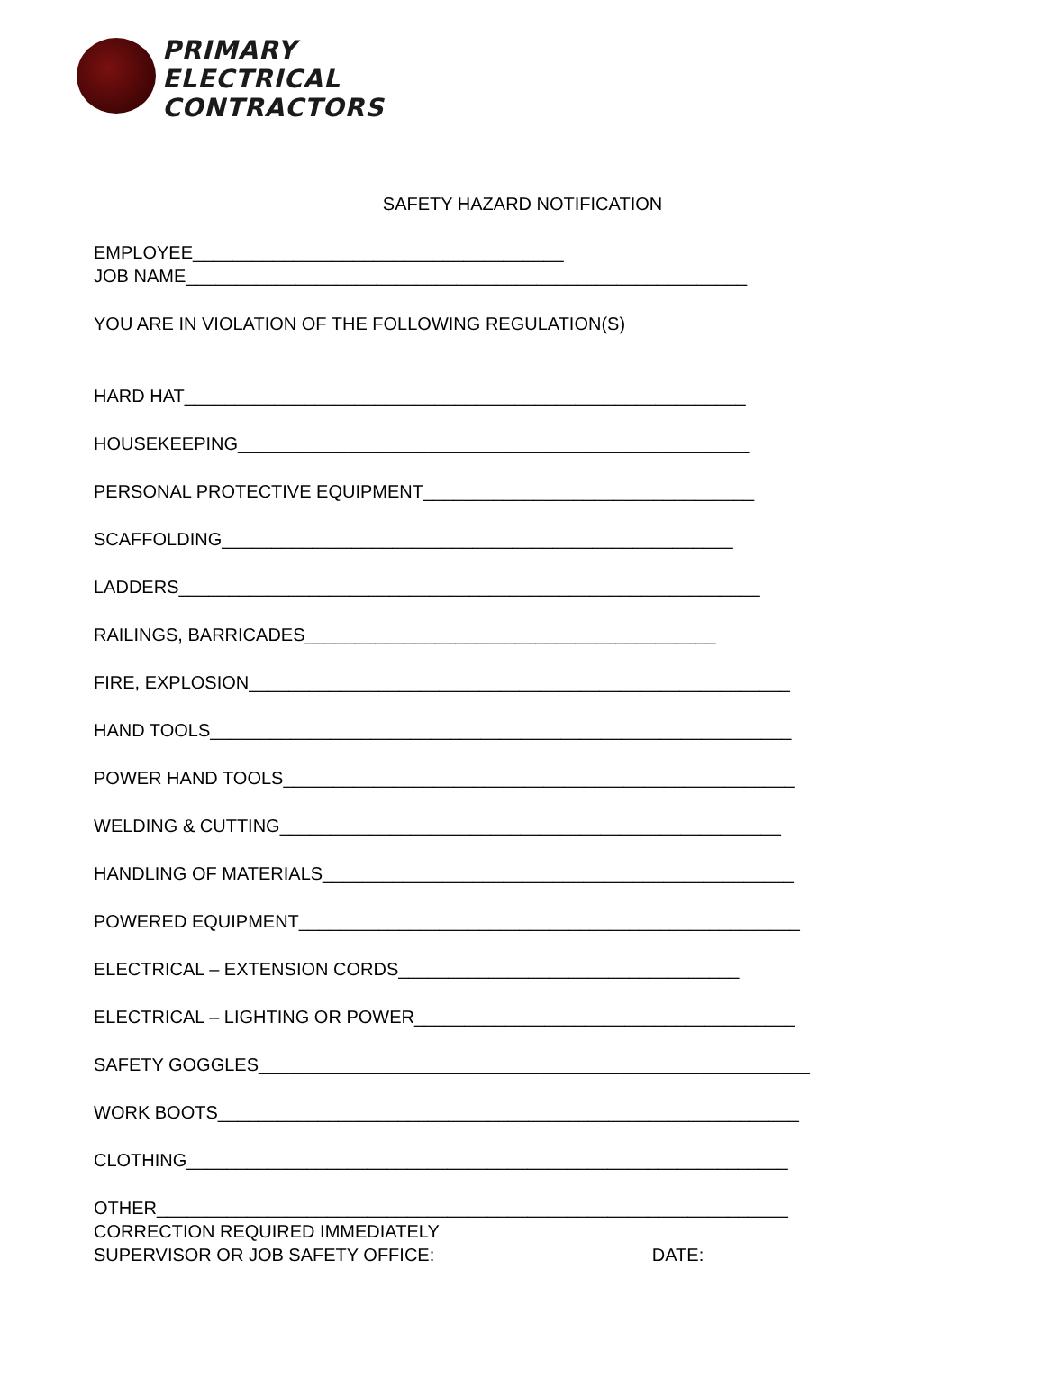PRIMARY
ELECTRICAL
CONTRACTORS
SAFETY HAZARD NOTIFICATION
EMPLOYEE_____________________________________
JOB NAME________________________________________________________
YOU ARE IN VIOLATION OF THE FOLLOWING REGULATION(S)
HARD HAT________________________________________________________
HOUSEKEEPING___________________________________________________
PERSONAL PROTECTIVE EQUIPMENT_________________________________
SCAFFOLDING___________________________________________________
LADDERS__________________________________________________________
RAILINGS, BARRICADES_________________________________________
FIRE, EXPLOSION______________________________________________________
HAND TOOLS__________________________________________________________
POWER HAND TOOLS___________________________________________________
WELDING & CUTTING__________________________________________________
HANDLING OF MATERIALS_______________________________________________
POWERED EQUIPMENT__________________________________________________
ELECTRICAL – EXTENSION CORDS__________________________________
ELECTRICAL – LIGHTING OR POWER______________________________________
SAFETY GOGGLES_______________________________________________________
WORK BOOTS__________________________________________________________
CLOTHING____________________________________________________________
OTHER_______________________________________________________________
CORRECTION REQUIRED IMMEDIATELY
SUPERVISOR OR JOB SAFETY OFFICE: DATE: